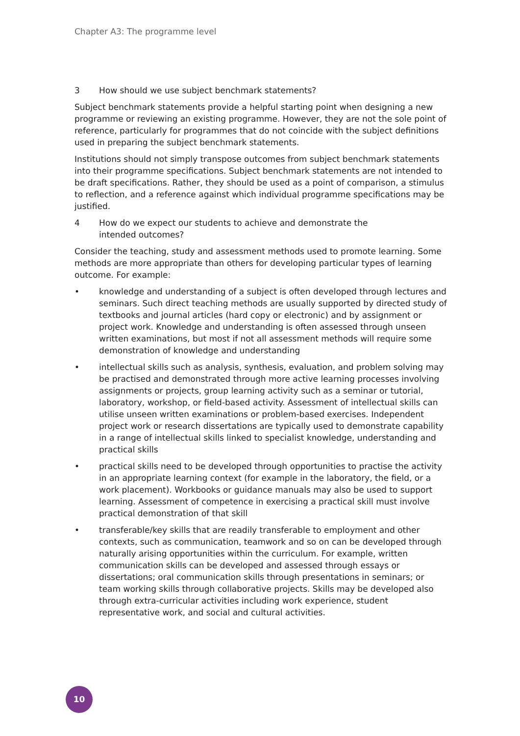Chapter A3: The programme level
3 How should we use subject benchmark statements?
Subject benchmark statements provide a helpful starting point when designing a new programme or reviewing an existing programme. However, they are not the sole point of reference, particularly for programmes that do not coincide with the subject definitions used in preparing the subject benchmark statements.
Institutions should not simply transpose outcomes from subject benchmark statements into their programme specifications. Subject benchmark statements are not intended to be draft specifications. Rather, they should be used as a point of comparison, a stimulus to reflection, and a reference against which individual programme specifications may be justified.
4 How do we expect our students to achieve and demonstrate the
intended outcomes?
Consider the teaching, study and assessment methods used to promote learning. Some methods are more appropriate than others for developing particular types of learning outcome. For example:
• knowledge and understanding of a subject is often developed through lectures and seminars. Such direct teaching methods are usually supported by directed study of textbooks and journal articles (hard copy or electronic) and by assignment or project work. Knowledge and understanding is often assessed through unseen written examinations, but most if not all assessment methods will require some demonstration of knowledge and understanding
• intellectual skills such as analysis, synthesis, evaluation, and problem solving may be practised and demonstrated through more active learning processes involving assignments or projects, group learning activity such as a seminar or tutorial, laboratory, workshop, or field-based activity. Assessment of intellectual skills can utilise unseen written examinations or problem-based exercises. Independent project work or research dissertations are typically used to demonstrate capability in a range of intellectual skills linked to specialist knowledge, understanding and practical skills
• practical skills need to be developed through opportunities to practise the activity in an appropriate learning context (for example in the laboratory, the field, or a work placement). Workbooks or guidance manuals may also be used to support learning. Assessment of competence in exercising a practical skill must involve practical demonstration of that skill
• transferable/key skills that are readily transferable to employment and other contexts, such as communication, teamwork and so on can be developed through naturally arising opportunities within the curriculum. For example, written communication skills can be developed and assessed through essays or dissertations; oral communication skills through presentations in seminars; or team working skills through collaborative projects. Skills may be developed also through extra-curricular activities including work experience, student representative work, and social and cultural activities.
10